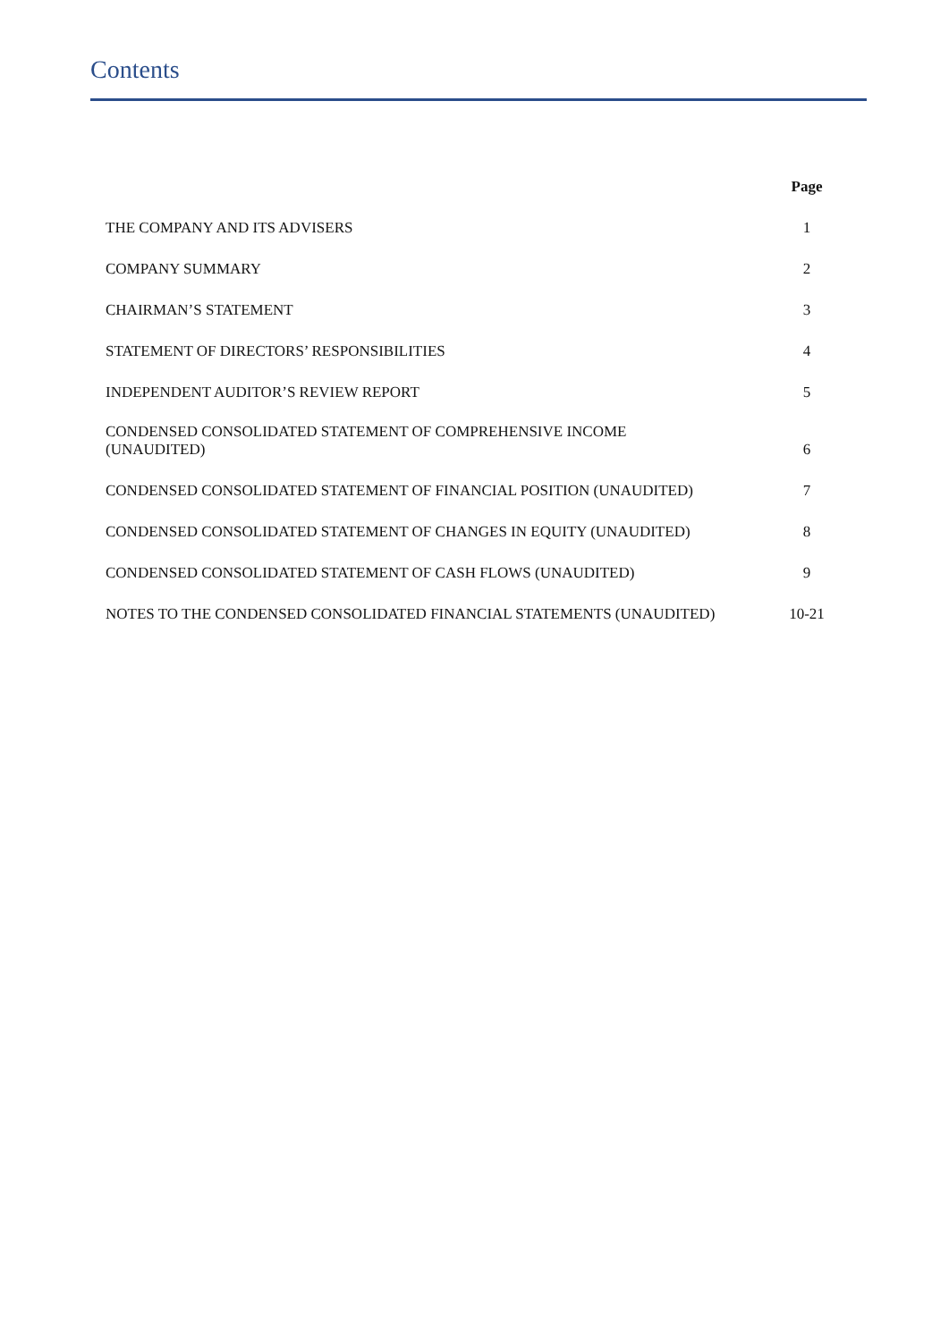Contents
| | Page |
| --- | --- |
| THE COMPANY AND ITS ADVISERS | 1 |
| COMPANY SUMMARY | 2 |
| CHAIRMAN’S STATEMENT | 3 |
| STATEMENT OF DIRECTORS’ RESPONSIBILITIES | 4 |
| INDEPENDENT AUDITOR’S REVIEW REPORT | 5 |
| CONDENSED CONSOLIDATED STATEMENT OF COMPREHENSIVE INCOME (UNAUDITED) | 6 |
| CONDENSED CONSOLIDATED STATEMENT OF FINANCIAL POSITION (UNAUDITED) | 7 |
| CONDENSED CONSOLIDATED STATEMENT OF CHANGES IN EQUITY (UNAUDITED) | 8 |
| CONDENSED CONSOLIDATED STATEMENT OF CASH FLOWS (UNAUDITED) | 9 |
| NOTES TO THE CONDENSED CONSOLIDATED FINANCIAL STATEMENTS (UNAUDITED) | 10-21 |